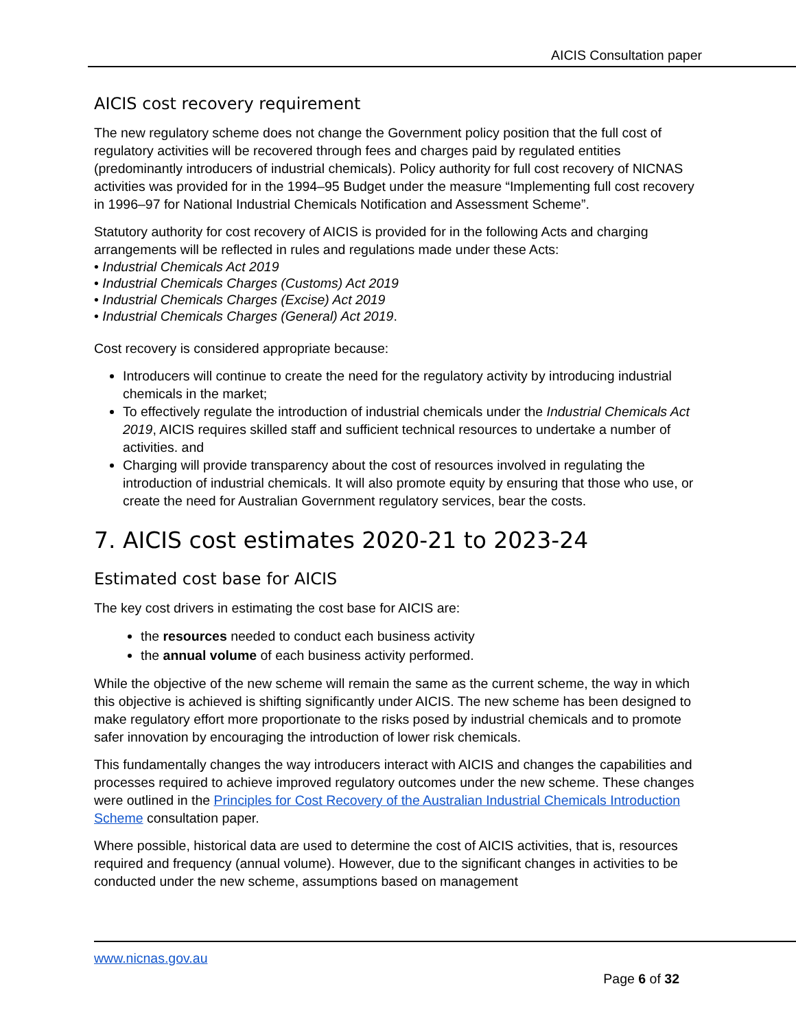AICIS Consultation paper
AICIS cost recovery requirement
The new regulatory scheme does not change the Government policy position that the full cost of regulatory activities will be recovered through fees and charges paid by regulated entities (predominantly introducers of industrial chemicals). Policy authority for full cost recovery of NICNAS activities was provided for in the 1994–95 Budget under the measure “Implementing full cost recovery in 1996–97 for National Industrial Chemicals Notification and Assessment Scheme”.
Statutory authority for cost recovery of AICIS is provided for in the following Acts and charging arrangements will be reflected in rules and regulations made under these Acts:
• Industrial Chemicals Act 2019
• Industrial Chemicals Charges (Customs) Act 2019
• Industrial Chemicals Charges (Excise) Act 2019
• Industrial Chemicals Charges (General) Act 2019.
Cost recovery is considered appropriate because:
Introducers will continue to create the need for the regulatory activity by introducing industrial chemicals in the market;
To effectively regulate the introduction of industrial chemicals under the Industrial Chemicals Act 2019, AICIS requires skilled staff and sufficient technical resources to undertake a number of activities. and
Charging will provide transparency about the cost of resources involved in regulating the introduction of industrial chemicals. It will also promote equity by ensuring that those who use, or create the need for Australian Government regulatory services, bear the costs.
7. AICIS cost estimates 2020-21 to 2023-24
Estimated cost base for AICIS
The key cost drivers in estimating the cost base for AICIS are:
the resources needed to conduct each business activity
the annual volume of each business activity performed.
While the objective of the new scheme will remain the same as the current scheme, the way in which this objective is achieved is shifting significantly under AICIS. The new scheme has been designed to make regulatory effort more proportionate to the risks posed by industrial chemicals and to promote safer innovation by encouraging the introduction of lower risk chemicals.
This fundamentally changes the way introducers interact with AICIS and changes the capabilities and processes required to achieve improved regulatory outcomes under the new scheme. These changes were outlined in the Principles for Cost Recovery of the Australian Industrial Chemicals Introduction Scheme consultation paper.
Where possible, historical data are used to determine the cost of AICIS activities, that is, resources required and frequency (annual volume). However, due to the significant changes in activities to be conducted under the new scheme, assumptions based on management
www.nicnas.gov.au
Page 6 of 32